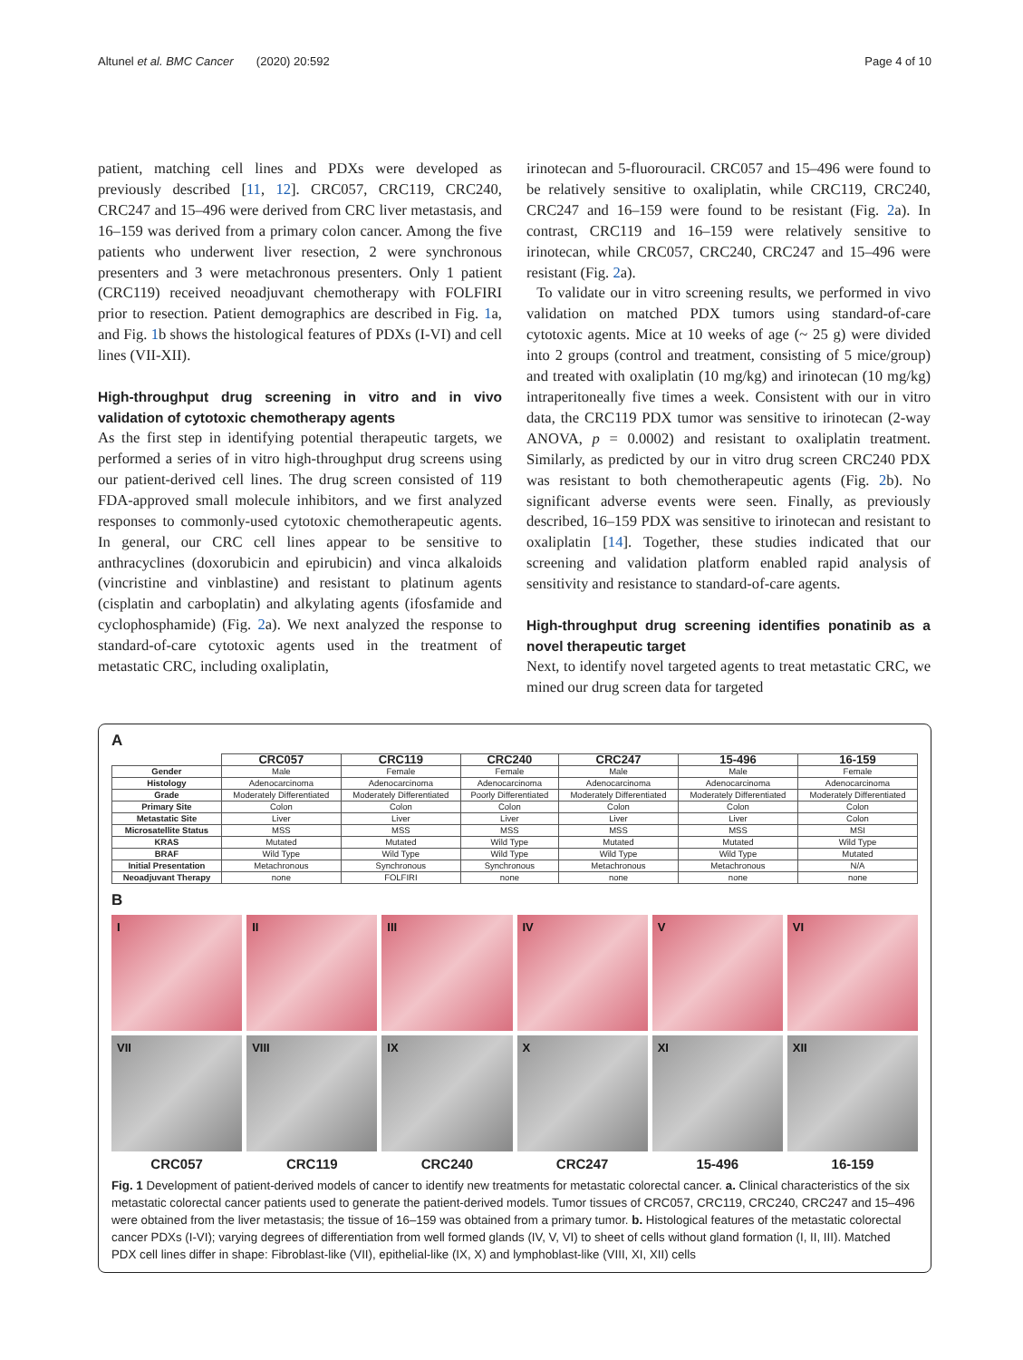Altunel et al. BMC Cancer (2020) 20:592 Page 4 of 10
patient, matching cell lines and PDXs were developed as previously described [11, 12]. CRC057, CRC119, CRC240, CRC247 and 15–496 were derived from CRC liver metastasis, and 16–159 was derived from a primary colon cancer. Among the five patients who underwent liver resection, 2 were synchronous presenters and 3 were metachronous presenters. Only 1 patient (CRC119) received neoadjuvant chemotherapy with FOLFIRI prior to resection. Patient demographics are described in Fig. 1a, and Fig. 1b shows the histological features of PDXs (I-VI) and cell lines (VII-XII).
High-throughput drug screening in vitro and in vivo validation of cytotoxic chemotherapy agents
As the first step in identifying potential therapeutic targets, we performed a series of in vitro high-throughput drug screens using our patient-derived cell lines. The drug screen consisted of 119 FDA-approved small molecule inhibitors, and we first analyzed responses to commonly-used cytotoxic chemotherapeutic agents. In general, our CRC cell lines appear to be sensitive to anthracyclines (doxorubicin and epirubicin) and vinca alkaloids (vincristine and vinblastine) and resistant to platinum agents (cisplatin and carboplatin) and alkylating agents (ifosfamide and cyclophosphamide) (Fig. 2a). We next analyzed the response to standard-of-care cytotoxic agents used in the treatment of metastatic CRC, including oxaliplatin,
irinotecan and 5-fluorouracil. CRC057 and 15–496 were found to be relatively sensitive to oxaliplatin, while CRC119, CRC240, CRC247 and 16–159 were found to be resistant (Fig. 2a). In contrast, CRC119 and 16–159 were relatively sensitive to irinotecan, while CRC057, CRC240, CRC247 and 15–496 were resistant (Fig. 2a).
To validate our in vitro screening results, we performed in vivo validation on matched PDX tumors using standard-of-care cytotoxic agents. Mice at 10 weeks of age (~ 25 g) were divided into 2 groups (control and treatment, consisting of 5 mice/group) and treated with oxaliplatin (10 mg/kg) and irinotecan (10 mg/kg) intraperitoneally five times a week. Consistent with our in vitro data, the CRC119 PDX tumor was sensitive to irinotecan (2-way ANOVA, p = 0.0002) and resistant to oxaliplatin treatment. Similarly, as predicted by our in vitro drug screen CRC240 PDX was resistant to both chemotherapeutic agents (Fig. 2b). No significant adverse events were seen. Finally, as previously described, 16–159 PDX was sensitive to irinotecan and resistant to oxaliplatin [14]. Together, these studies indicated that our screening and validation platform enabled rapid analysis of sensitivity and resistance to standard-of-care agents.
High-throughput drug screening identifies ponatinib as a novel therapeutic target
Next, to identify novel targeted agents to treat metastatic CRC, we mined our drug screen data for targeted
A
| | CRC057 | CRC119 | CRC240 | CRC247 | 15-496 | 16-159 |
| --- | --- | --- | --- | --- | --- | --- |
| Gender | Male | Female | Female | Male | Male | Female |
| Histology | Adenocarcinoma | Adenocarcinoma | Adenocarcinoma | Adenocarcinoma | Adenocarcinoma | Adenocarcinoma |
| Grade | Moderately Differentiated | Moderately Differentiated | Poorly Differentiated | Moderately Differentiated | Moderately Differentiated | Moderately Differentiated |
| Primary Site | Colon | Colon | Colon | Colon | Colon | Colon |
| Metastatic Site | Liver | Liver | Liver | Liver | Liver | Colon |
| Microsatellite Status | MSS | MSS | MSS | MSS | MSS | MSI |
| KRAS | Mutated | Mutated | Wild Type | Mutated | Mutated | Wild Type |
| BRAF | Wild Type | Wild Type | Wild Type | Wild Type | Wild Type | Mutated |
| Initial Presentation | Metachronous | Synchronous | Synchronous | Metachronous | Metachronous | N/A |
| Neoadjuvant Therapy | none | FOLFIRI | none | none | none | none |
B
I
II
III
IV
V
VI
VII
VIII
IX
X
XI
XII
CRC057
CRC119
CRC240
CRC247
15-496
16-159
Fig. 1 Development of patient-derived models of cancer to identify new treatments for metastatic colorectal cancer. a. Clinical characteristics of the six metastatic colorectal cancer patients used to generate the patient-derived models. Tumor tissues of CRC057, CRC119, CRC240, CRC247 and 15–496 were obtained from the liver metastasis; the tissue of 16–159 was obtained from a primary tumor. b. Histological features of the metastatic colorectal cancer PDXs (I-VI); varying degrees of differentiation from well formed glands (IV, V, VI) to sheet of cells without gland formation (I, II, III). Matched PDX cell lines differ in shape: Fibroblast-like (VII), epithelial-like (IX, X) and lymphoblast-like (VIII, XI, XII) cells